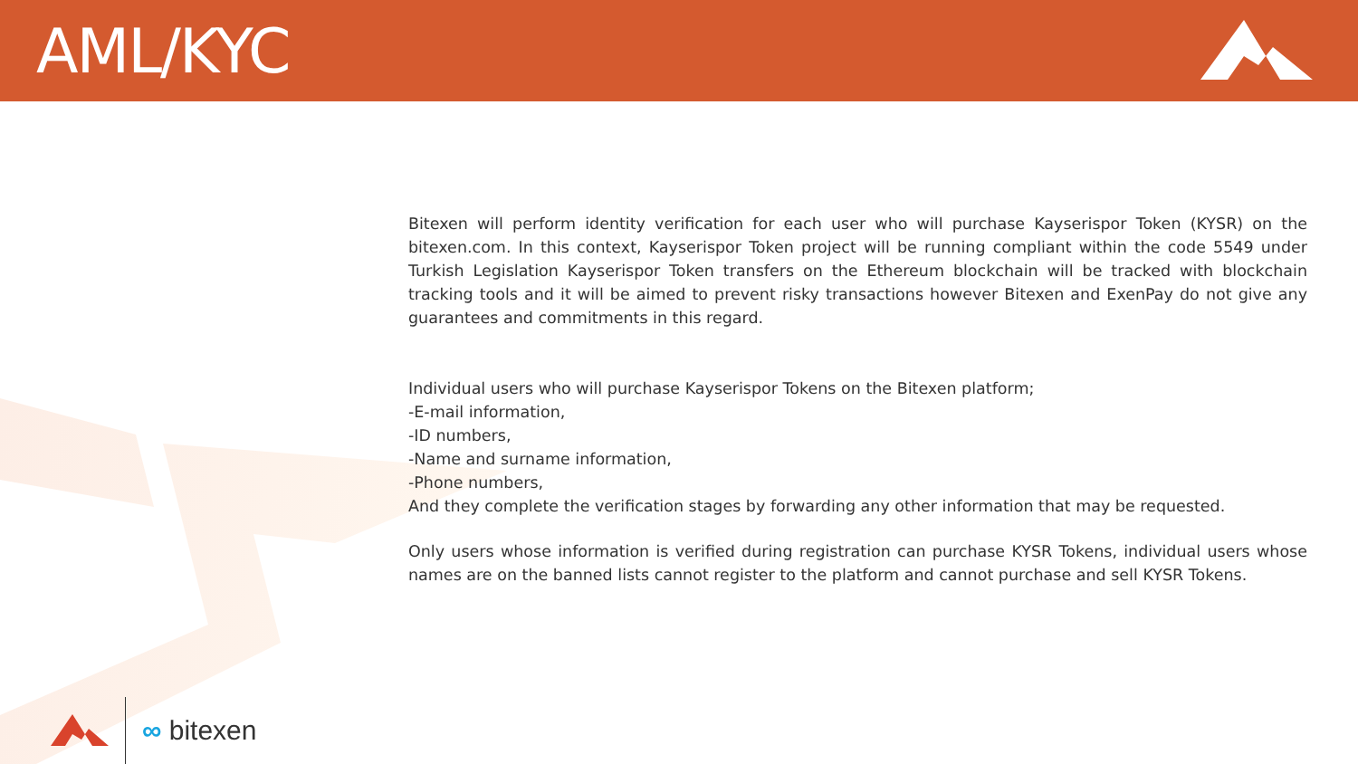AML/KYC
Bitexen will perform identity verification for each user who will purchase Kayserispor Token (KYSR) on the bitexen.com. In this context, Kayserispor Token project will be running compliant within the code 5549 under Turkish Legislation Kayserispor Token transfers on the Ethereum blockchain will be tracked with blockchain tracking tools and it will be aimed to prevent risky transactions however Bitexen and ExenPay do not give any guarantees and commitments in this regard.
Individual users who will purchase Kayserispor Tokens on the Bitexen platform;
-E-mail information,
-ID numbers,
-Name and surname information,
-Phone numbers,
And they complete the verification stages by forwarding any other information that may be requested.
Only users whose information is verified during registration can purchase KYSR Tokens, individual users whose names are on the banned lists cannot register to the platform and cannot purchase and sell KYSR Tokens.
∞ bitexen